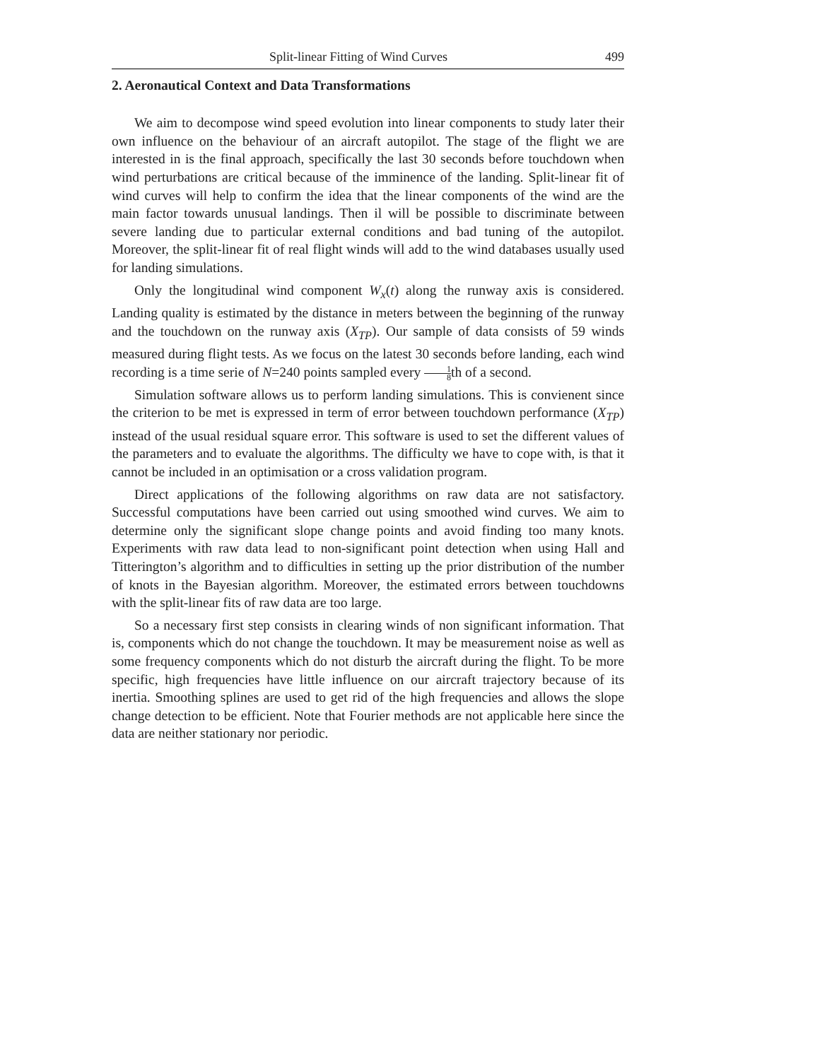Split-linear Fitting of Wind Curves 499
2. Aeronautical Context and Data Transformations
We aim to decompose wind speed evolution into linear components to study later their own influence on the behaviour of an aircraft autopilot. The stage of the flight we are interested in is the final approach, specifically the last 30 seconds before touchdown when wind perturbations are critical because of the imminence of the landing. Split-linear fit of wind curves will help to confirm the idea that the linear components of the wind are the main factor towards unusual landings. Then il will be possible to discriminate between severe landing due to particular external conditions and bad tuning of the autopilot. Moreover, the split-linear fit of real flight winds will add to the wind databases usually used for landing simulations.
Only the longitudinal wind component W<sub>x</sub>(t) along the runway axis is considered. Landing quality is estimated by the distance in meters between the beginning of the runway and the touchdown on the runway axis (X<sub>TP</sub>). Our sample of data consists of 59 winds measured during flight tests. As we focus on the latest 30 seconds before landing, each wind recording is a time serie of N=240 points sampled every 1 8th of a second.
Simulation software allows us to perform landing simulations. This is convienent since the criterion to be met is expressed in term of error between touchdown performance (X<sub>TP</sub>) instead of the usual residual square error. This software is used to set the different values of the parameters and to evaluate the algorithms. The difficulty we have to cope with, is that it cannot be included in an optimisation or a cross validation program.
Direct applications of the following algorithms on raw data are not satisfactory. Successful computations have been carried out using smoothed wind curves. We aim to determine only the significant slope change points and avoid finding too many knots. Experiments with raw data lead to non-significant point detection when using Hall and Titterington’s algorithm and to difficulties in setting up the prior distribution of the number of knots in the Bayesian algorithm. Moreover, the estimated errors between touchdowns with the split-linear fits of raw data are too large.
So a necessary first step consists in clearing winds of non significant information. That is, components which do not change the touchdown. It may be measurement noise as well as some frequency components which do not disturb the aircraft during the flight. To be more specific, high frequencies have little influence on our aircraft trajectory because of its inertia. Smoothing splines are used to get rid of the high frequencies and allows the slope change detection to be efficient. Note that Fourier methods are not applicable here since the data are neither stationary nor periodic.